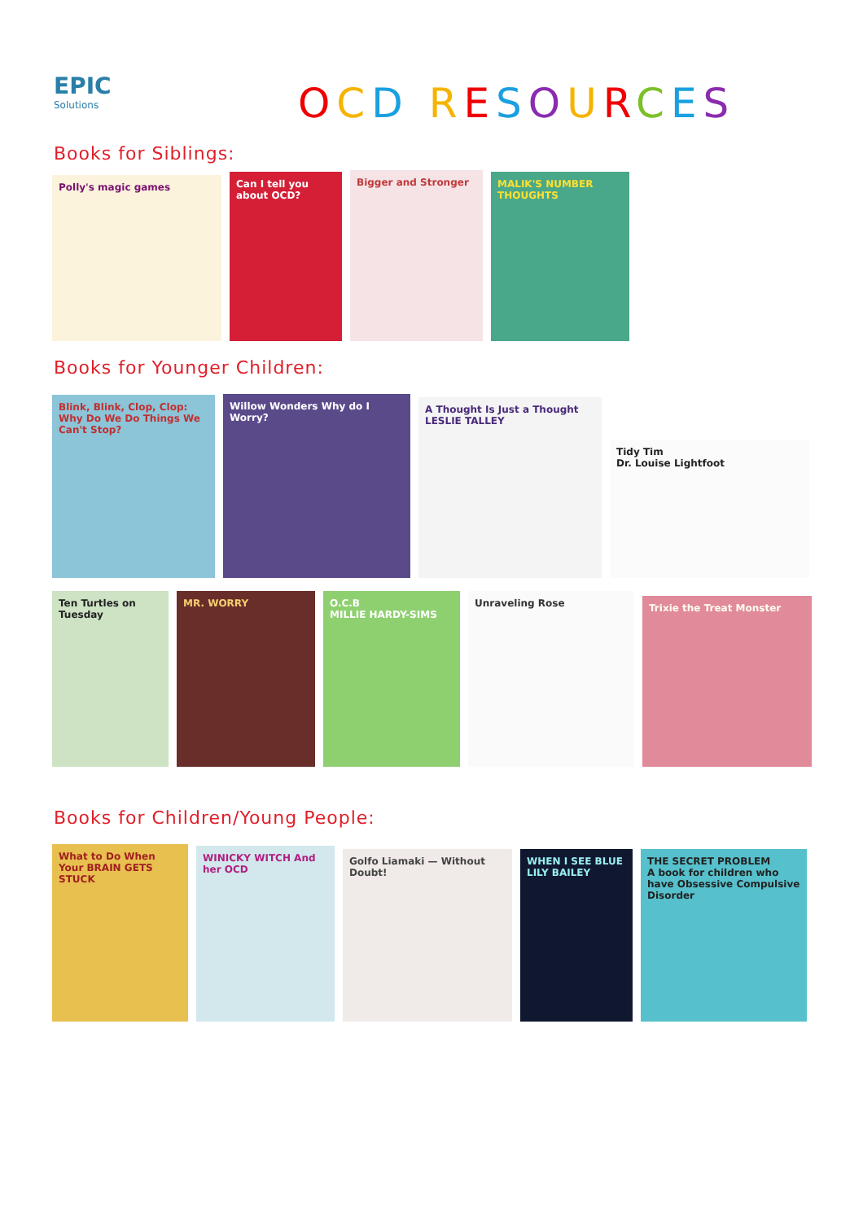EPIC
Solutions
OCD RESOURCES
Books for Siblings:
Polly's magic games
Can I tell you about OCD?
Bigger and Stronger
MALIK'S NUMBER THOUGHTS
Books for Younger Children:
Blink, Blink, Clop, Clop: Why Do We Do Things We Can't Stop?
Willow Wonders Why do I Worry?
A Thought Is Just a Thought
LESLIE TALLEY
Tidy Tim
Dr. Louise Lightfoot
Ten Turtles on Tuesday
MR. WORRY
O.C.B
MILLIE HARDY-SIMS
Unraveling Rose
Trixie the Treat Monster
Books for Children/Young People:
What to Do When Your BRAIN GETS STUCK
WINICKY WITCH And her OCD
Golfo Liamaki — Without Doubt!
WHEN I SEE BLUE
LILY BAILEY
THE SECRET PROBLEM
A book for children who have Obsessive Compulsive Disorder